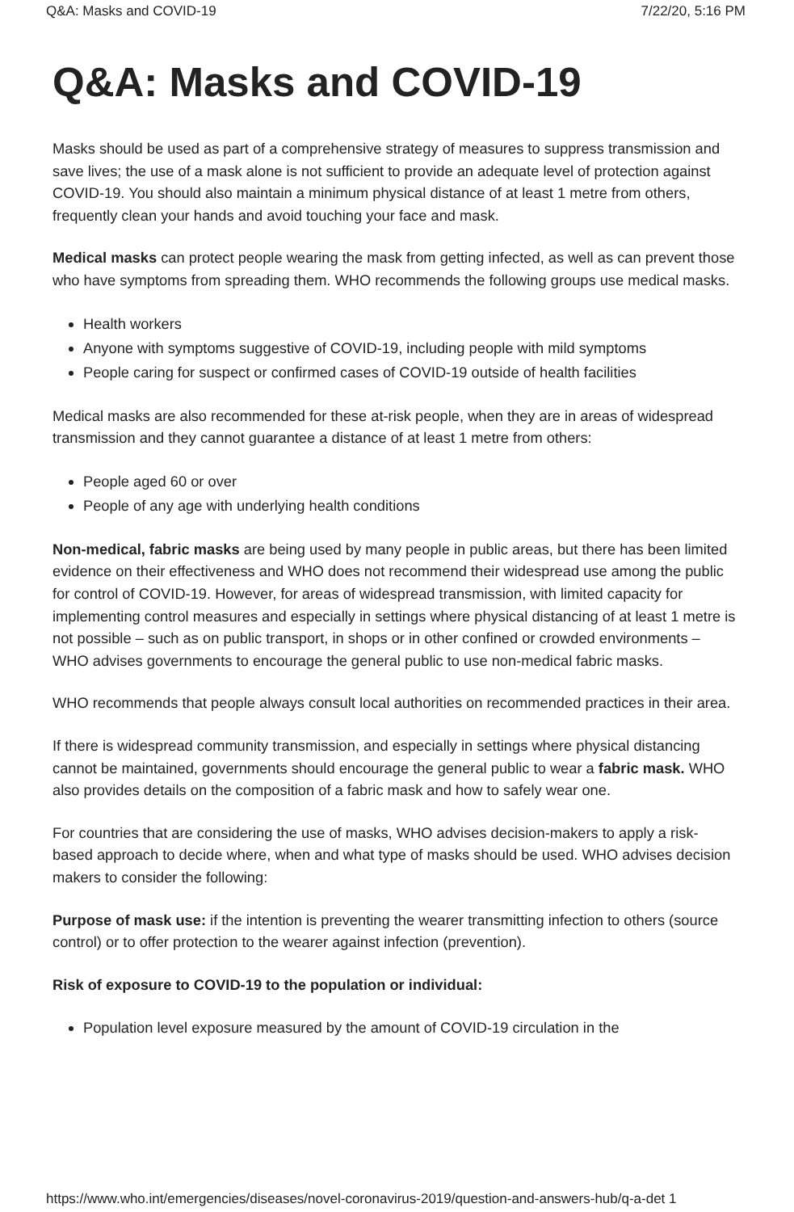Q&A: Masks and COVID-19 7/22/20, 5:16 PM
Q&A: Masks and COVID-19
Masks should be used as part of a comprehensive strategy of measures to suppress transmission and save lives; the use of a mask alone is not sufficient to provide an adequate level of protection against COVID-19. You should also maintain a minimum physical distance of at least 1 metre from others, frequently clean your hands and avoid touching your face and mask.
Medical masks can protect people wearing the mask from getting infected, as well as can prevent those who have symptoms from spreading them. WHO recommends the following groups use medical masks.
Health workers
Anyone with symptoms suggestive of COVID-19, including people with mild symptoms
People caring for suspect or confirmed cases of COVID-19 outside of health facilities
Medical masks are also recommended for these at-risk people, when they are in areas of widespread transmission and they cannot guarantee a distance of at least 1 metre from others:
People aged 60 or over
People of any age with underlying health conditions
Non-medical, fabric masks are being used by many people in public areas, but there has been limited evidence on their effectiveness and WHO does not recommend their widespread use among the public for control of COVID-19. However, for areas of widespread transmission, with limited capacity for implementing control measures and especially in settings where physical distancing of at least 1 metre is not possible – such as on public transport, in shops or in other confined or crowded environments – WHO advises governments to encourage the general public to use non-medical fabric masks.
WHO recommends that people always consult local authorities on recommended practices in their area.
If there is widespread community transmission, and especially in settings where physical distancing cannot be maintained, governments should encourage the general public to wear a fabric mask. WHO also provides details on the composition of a fabric mask and how to safely wear one.
For countries that are considering the use of masks, WHO advises decision-makers to apply a risk-based approach to decide where, when and what type of masks should be used. WHO advises decision makers to consider the following:
Purpose of mask use: if the intention is preventing the wearer transmitting infection to others (source control) or to offer protection to the wearer against infection (prevention).
Risk of exposure to COVID-19 to the population or individual:
Population level exposure measured by the amount of COVID-19 circulation in the
https://www.who.int/emergencies/diseases/novel-coronavirus-2019/question-and-answers-hub/q-a-det 1